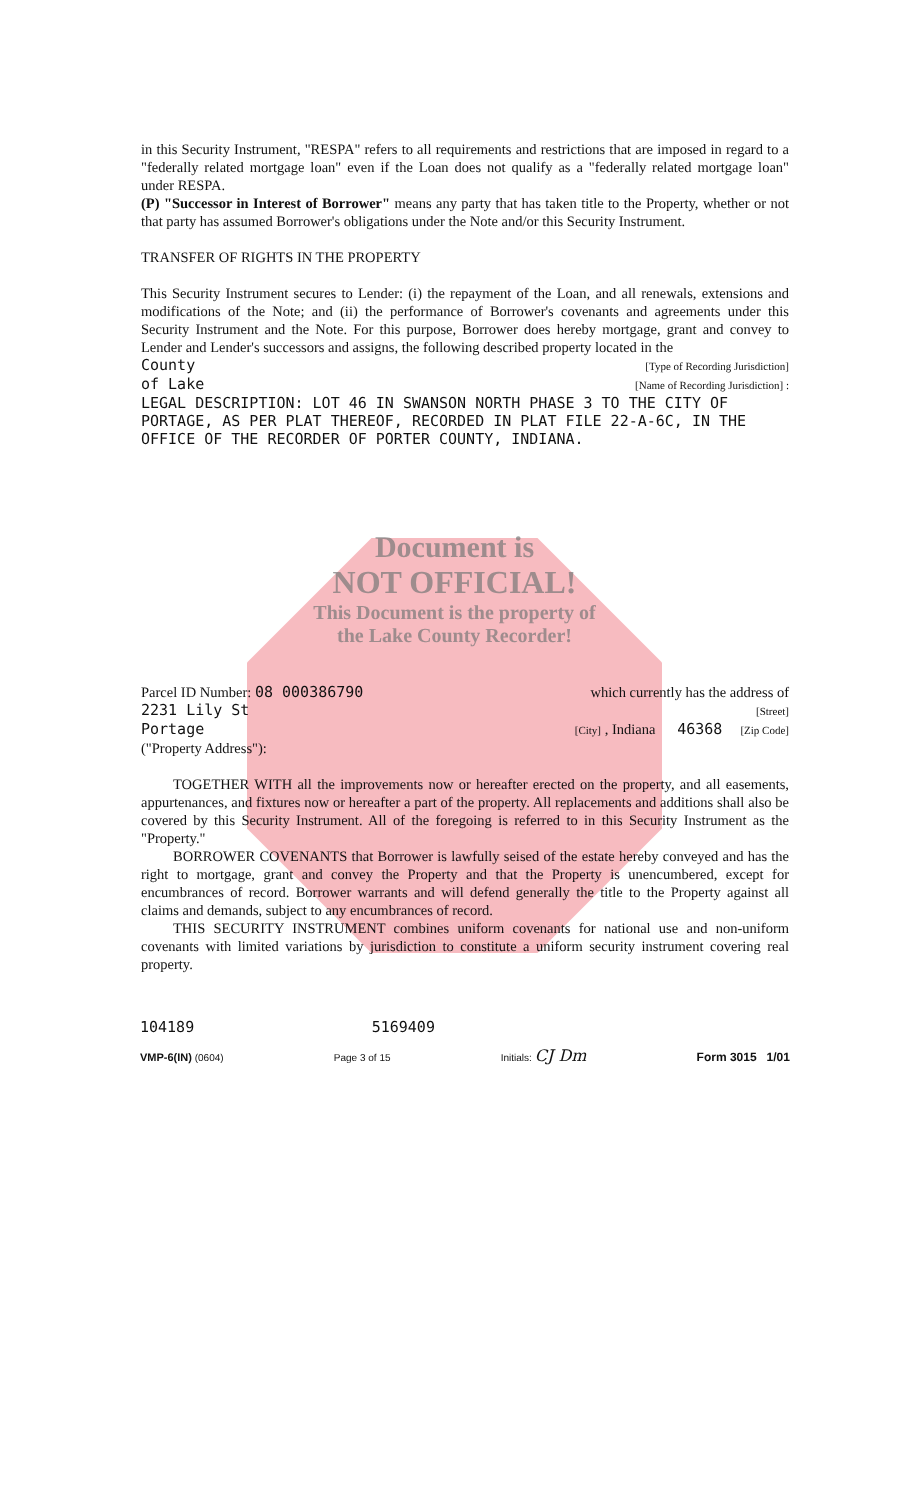Document is
NOT OFFICIAL!
This Document is the property of
the Lake County Recorder!
in this Security Instrument, "RESPA" refers to all requirements and restrictions that are imposed in regard to a "federally related mortgage loan" even if the Loan does not qualify as a "federally related mortgage loan" under RESPA.
(P) "Successor in Interest of Borrower" means any party that has taken title to the Property, whether or not that party has assumed Borrower's obligations under the Note and/or this Security Instrument.
TRANSFER OF RIGHTS IN THE PROPERTY
This Security Instrument secures to Lender: (i) the repayment of the Loan, and all renewals, extensions and modifications of the Note; and (ii) the performance of Borrower's covenants and agreements under this Security Instrument and the Note. For this purpose, Borrower does hereby mortgage, grant and convey to Lender and Lender's successors and assigns, the following described property located in the
County [Type of Recording Jurisdiction]
of Lake [Name of Recording Jurisdiction] :
LEGAL DESCRIPTION: LOT 46 IN SWANSON NORTH PHASE 3 TO THE CITY OF PORTAGE, AS PER PLAT THEREOF, RECORDED IN PLAT FILE 22-A-6C, IN THE OFFICE OF THE RECORDER OF PORTER COUNTY, INDIANA.
Parcel ID Number: 08 000386790 which currently has the address of
2231 Lily St [Street]
Portage [City] , Indiana 46368 [Zip Code]
("Property Address"):
TOGETHER WITH all the improvements now or hereafter erected on the property, and all easements, appurtenances, and fixtures now or hereafter a part of the property. All replacements and additions shall also be covered by this Security Instrument. All of the foregoing is referred to in this Security Instrument as the "Property."
BORROWER COVENANTS that Borrower is lawfully seised of the estate hereby conveyed and has the right to mortgage, grant and convey the Property and that the Property is unencumbered, except for encumbrances of record. Borrower warrants and will defend generally the title to the Property against all claims and demands, subject to any encumbrances of record.
THIS SECURITY INSTRUMENT combines uniform covenants for national use and non-uniform covenants with limited variations by jurisdiction to constitute a uniform security instrument covering real property.
104189 5169409
VMP-6(IN) (0604) Page 3 of 15 Initials: CJ Dm Form 3015 1/01